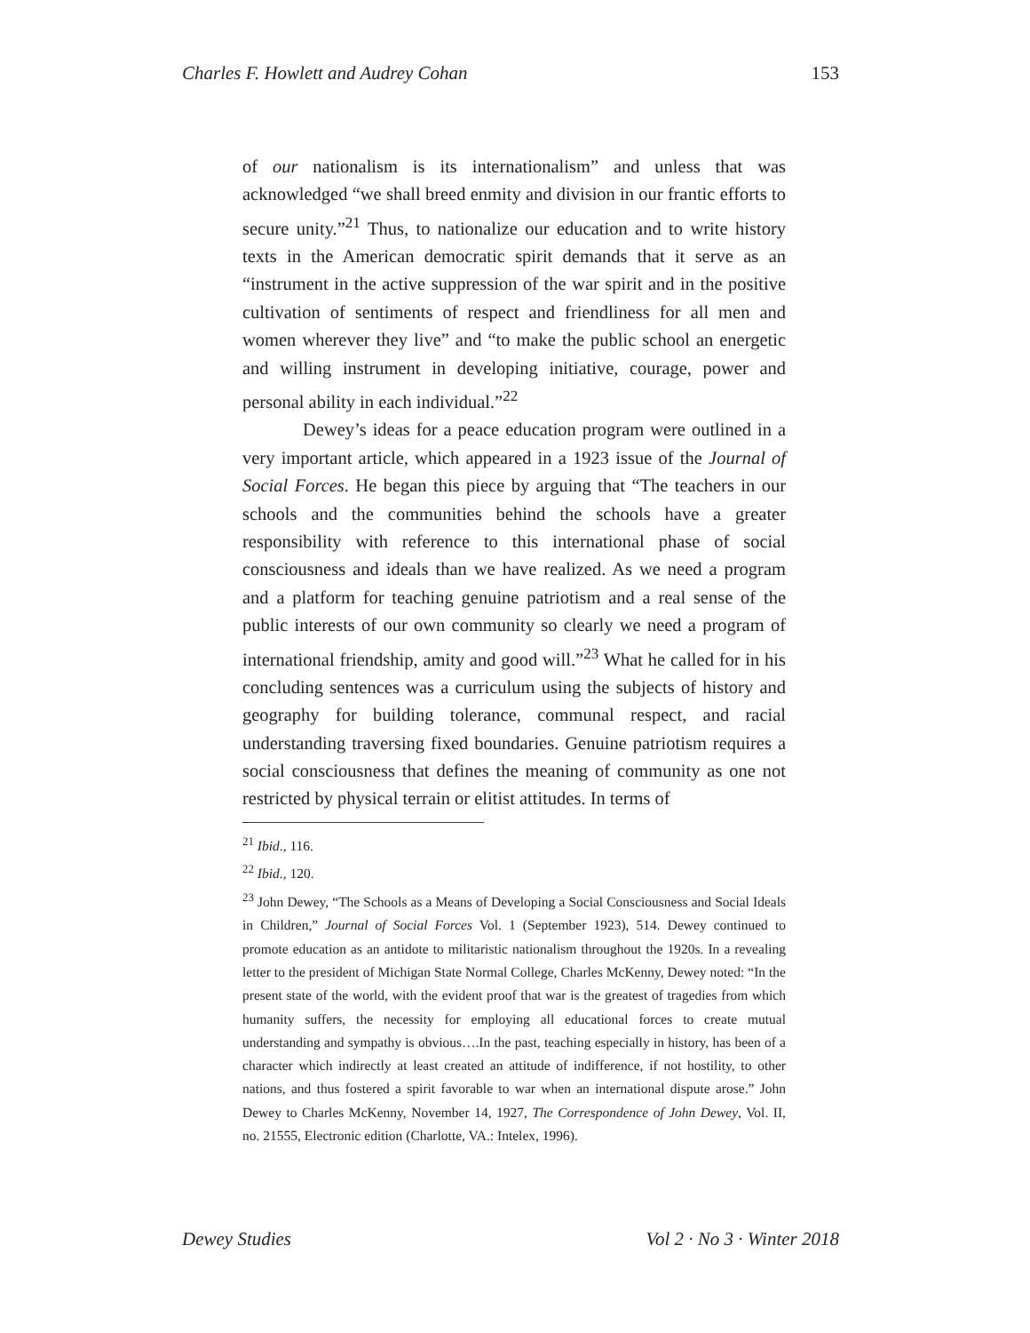Charles F. Howlett and Audrey Cohan 153
of our nationalism is its internationalism” and unless that was acknowledged “we shall breed enmity and division in our frantic efforts to secure unity.”<sup>21</sup> Thus, to nationalize our education and to write history texts in the American democratic spirit demands that it serve as an “instrument in the active suppression of the war spirit and in the positive cultivation of sentiments of respect and friendliness for all men and women wherever they live” and “to make the public school an energetic and willing instrument in developing initiative, courage, power and personal ability in each individual.”<sup>22</sup>
Dewey’s ideas for a peace education program were outlined in a very important article, which appeared in a 1923 issue of the Journal of Social Forces. He began this piece by arguing that “The teachers in our schools and the communities behind the schools have a greater responsibility with reference to this international phase of social consciousness and ideals than we have realized. As we need a program and a platform for teaching genuine patriotism and a real sense of the public interests of our own community so clearly we need a program of international friendship, amity and good will.”<sup>23</sup> What he called for in his concluding sentences was a curriculum using the subjects of history and geography for building tolerance, communal respect, and racial understanding traversing fixed boundaries. Genuine patriotism requires a social consciousness that defines the meaning of community as one not restricted by physical terrain or elitist attitudes. In terms of
<sup>21</sup> Ibid., 116.
<sup>22</sup> Ibid., 120.
<sup>23</sup> John Dewey, “The Schools as a Means of Developing a Social Consciousness and Social Ideals in Children,” Journal of Social Forces Vol. 1 (September 1923), 514. Dewey continued to promote education as an antidote to militaristic nationalism throughout the 1920s. In a revealing letter to the president of Michigan State Normal College, Charles McKenny, Dewey noted: “In the present state of the world, with the evident proof that war is the greatest of tragedies from which humanity suffers, the necessity for employing all educational forces to create mutual understanding and sympathy is obvious….In the past, teaching especially in history, has been of a character which indirectly at least created an attitude of indifference, if not hostility, to other nations, and thus fostered a spirit favorable to war when an international dispute arose.” John Dewey to Charles McKenny, November 14, 1927, The Correspondence of John Dewey, Vol. II, no. 21555, Electronic edition (Charlotte, VA.: Intelex, 1996).
Dewey Studies Vol 2 · No 3 · Winter 2018